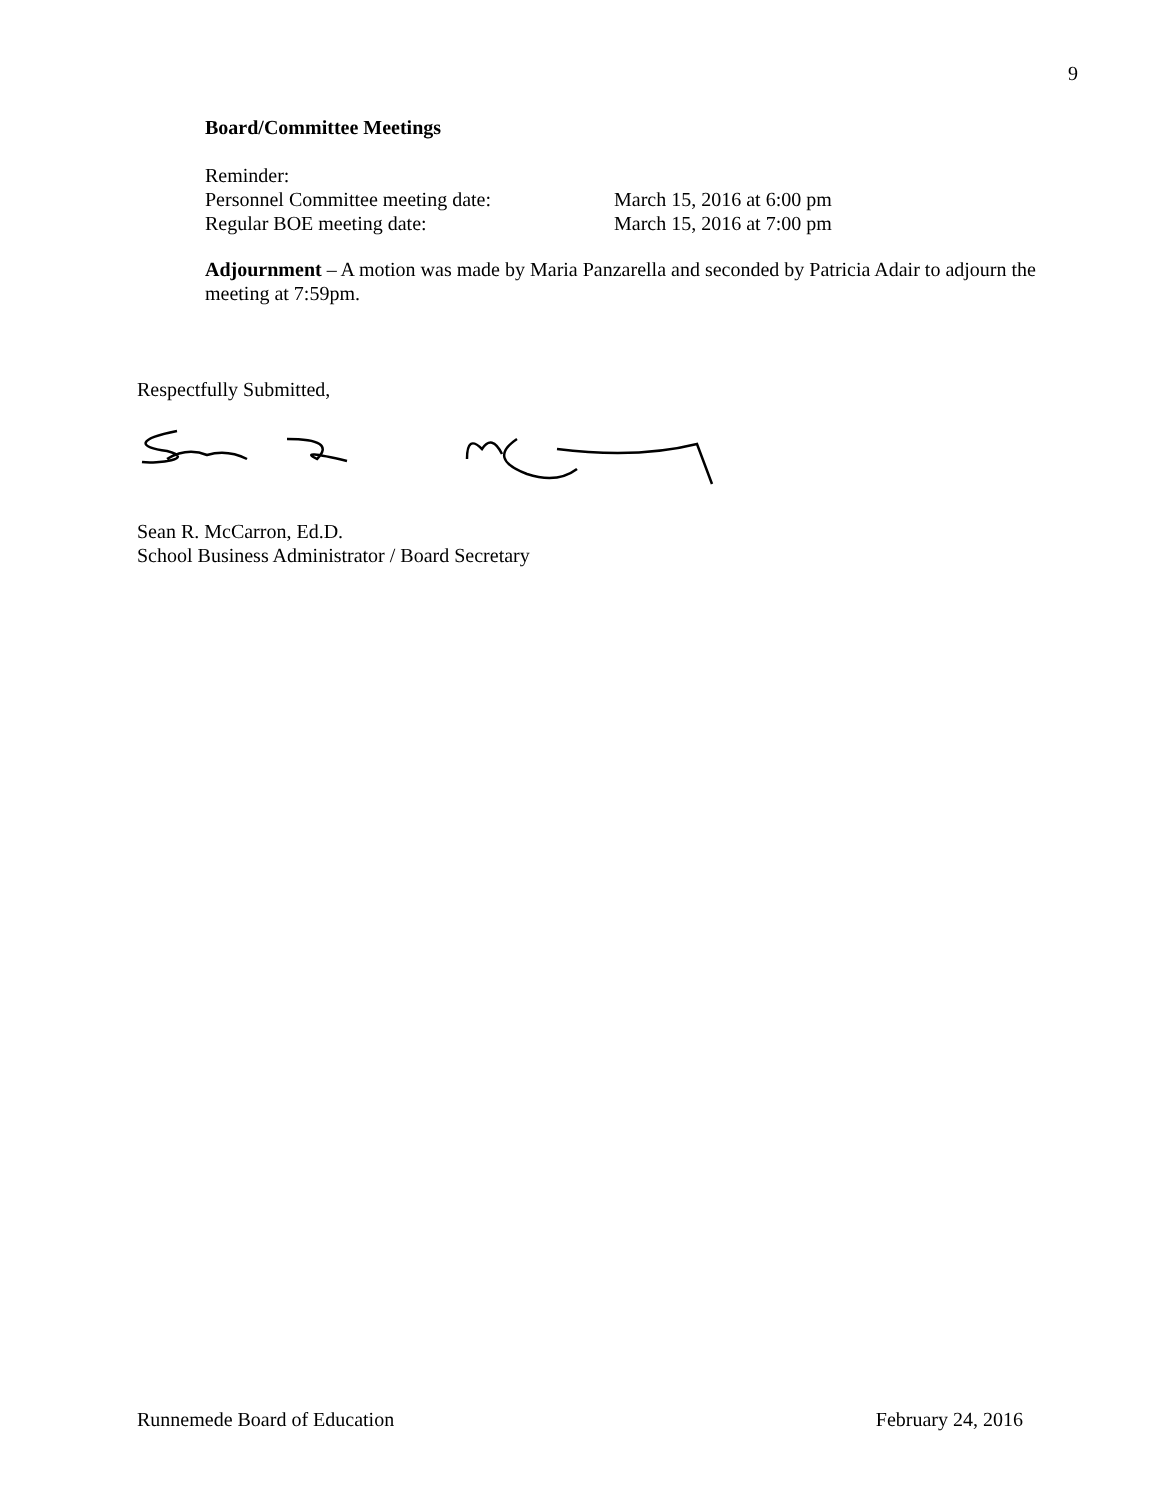9
Board/Committee Meetings
Reminder:
Personnel Committee meeting date: March 15, 2016 at 6:00 pm
Regular BOE meeting date: March 15, 2016 at 7:00 pm
Adjournment – A motion was made by Maria Panzarella and seconded by Patricia Adair to adjourn the meeting at 7:59pm.
Respectfully Submitted, Sean R. McCarron, Ed.D.
School Business Administrator / Board Secretary
Runnemede Board of Education February 24, 2016